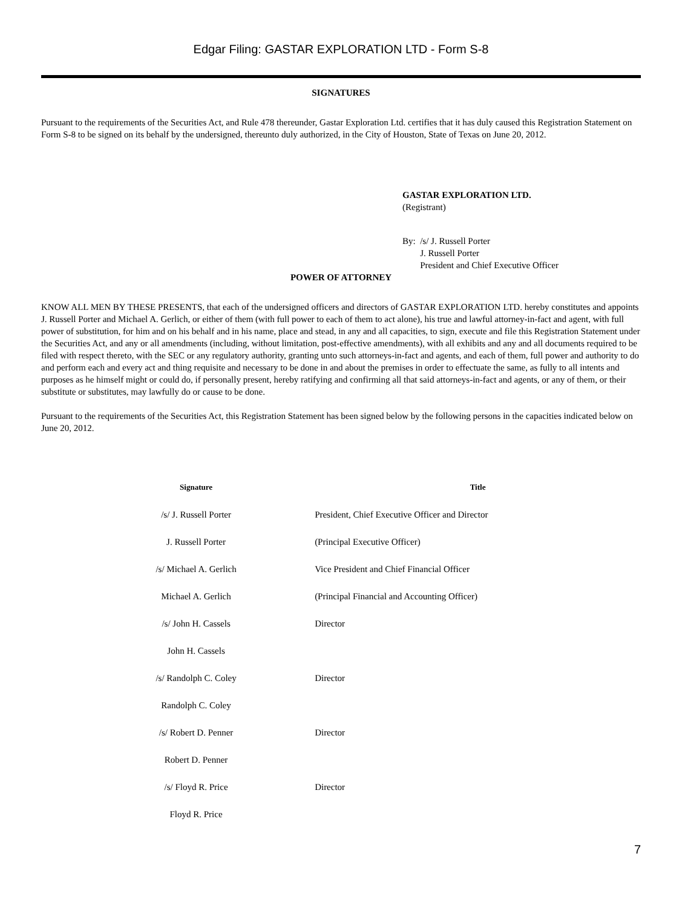Edgar Filing: GASTAR EXPLORATION LTD - Form S-8
SIGNATURES
Pursuant to the requirements of the Securities Act, and Rule 478 thereunder, Gastar Exploration Ltd. certifies that it has duly caused this Registration Statement on Form S-8 to be signed on its behalf by the undersigned, thereunto duly authorized, in the City of Houston, State of Texas on June 20, 2012.
GASTAR EXPLORATION LTD.
(Registrant)
By: /s/ J. Russell Porter
J. Russell Porter
President and Chief Executive Officer
POWER OF ATTORNEY
KNOW ALL MEN BY THESE PRESENTS, that each of the undersigned officers and directors of GASTAR EXPLORATION LTD. hereby constitutes and appoints J. Russell Porter and Michael A. Gerlich, or either of them (with full power to each of them to act alone), his true and lawful attorney-in-fact and agent, with full power of substitution, for him and on his behalf and in his name, place and stead, in any and all capacities, to sign, execute and file this Registration Statement under the Securities Act, and any or all amendments (including, without limitation, post-effective amendments), with all exhibits and any and all documents required to be filed with respect thereto, with the SEC or any regulatory authority, granting unto such attorneys-in-fact and agents, and each of them, full power and authority to do and perform each and every act and thing requisite and necessary to be done in and about the premises in order to effectuate the same, as fully to all intents and purposes as he himself might or could do, if personally present, hereby ratifying and confirming all that said attorneys-in-fact and agents, or any of them, or their substitute or substitutes, may lawfully do or cause to be done.
Pursuant to the requirements of the Securities Act, this Registration Statement has been signed below by the following persons in the capacities indicated below on June 20, 2012.
| Signature | Title |
| --- | --- |
| /s/ J. Russell Porter | President, Chief Executive Officer and Director |
| J. Russell Porter | (Principal Executive Officer) |
| /s/ Michael A. Gerlich | Vice President and Chief Financial Officer |
| Michael A. Gerlich | (Principal Financial and Accounting Officer) |
| /s/ John H. Cassels | Director |
| John H. Cassels | |
| /s/ Randolph C. Coley | Director |
| Randolph C. Coley | |
| /s/ Robert D. Penner | Director |
| Robert D. Penner | |
| /s/ Floyd R. Price | Director |
| Floyd R. Price | |
7